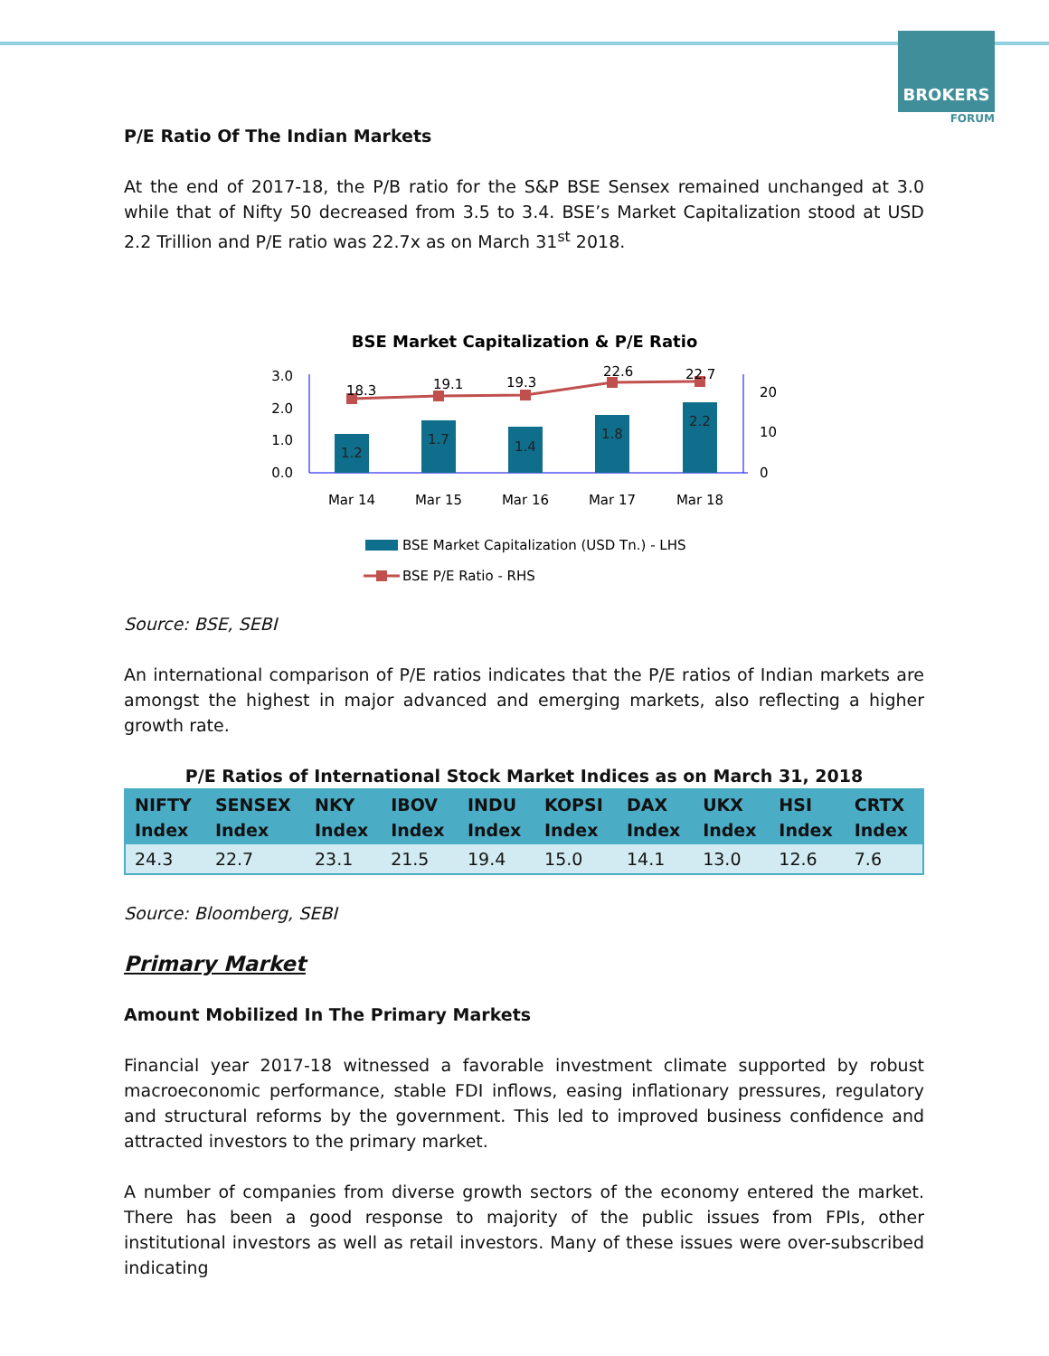BROKERS
FORUM
P/E Ratio Of The Indian Markets
At the end of 2017-18, the P/B ratio for the S&P BSE Sensex remained unchanged at 3.0 while that of Nifty 50 decreased from 3.5 to 3.4. BSE’s Market Capitalization stood at USD 2.2 Trillion and P/E ratio was 22.7x as on March 31<sup>st</sup> 2018.
BSE Market Capitalization & P/E Ratio
3.0
2.0
1.0
0.0
20
10
0
1.2
1.7
1.4
1.8
2.2
18.3
19.1
19.3
22.6
22.7
Mar 14
Mar 15
Mar 16
Mar 17
Mar 18
BSE Market Capitalization (USD Tn.) - LHS
BSE P/E Ratio - RHS
Source: BSE, SEBI
An international comparison of P/E ratios indicates that the P/E ratios of Indian markets are amongst the highest in major advanced and emerging markets, also reflecting a higher growth rate.
P/E Ratios of International Stock Market Indices as on March 31, 2018
| NIFTY Index | SENSEX Index | NKY Index | IBOV Index | INDU Index | KOPSI Index | DAX Index | UKX Index | HSI Index | CRTX Index |
| --- | --- | --- | --- | --- | --- | --- | --- | --- | --- |
| 24.3 | 22.7 | 23.1 | 21.5 | 19.4 | 15.0 | 14.1 | 13.0 | 12.6 | 7.6 |
Source: Bloomberg, SEBI
Primary Market
Amount Mobilized In The Primary Markets
Financial year 2017-18 witnessed a favorable investment climate supported by robust macroeconomic performance, stable FDI inflows, easing inflationary pressures, regulatory and structural reforms by the government. This led to improved business confidence and attracted investors to the primary market.
A number of companies from diverse growth sectors of the economy entered the market. There has been a good response to majority of the public issues from FPIs, other institutional investors as well as retail investors. Many of these issues were over-subscribed indicating